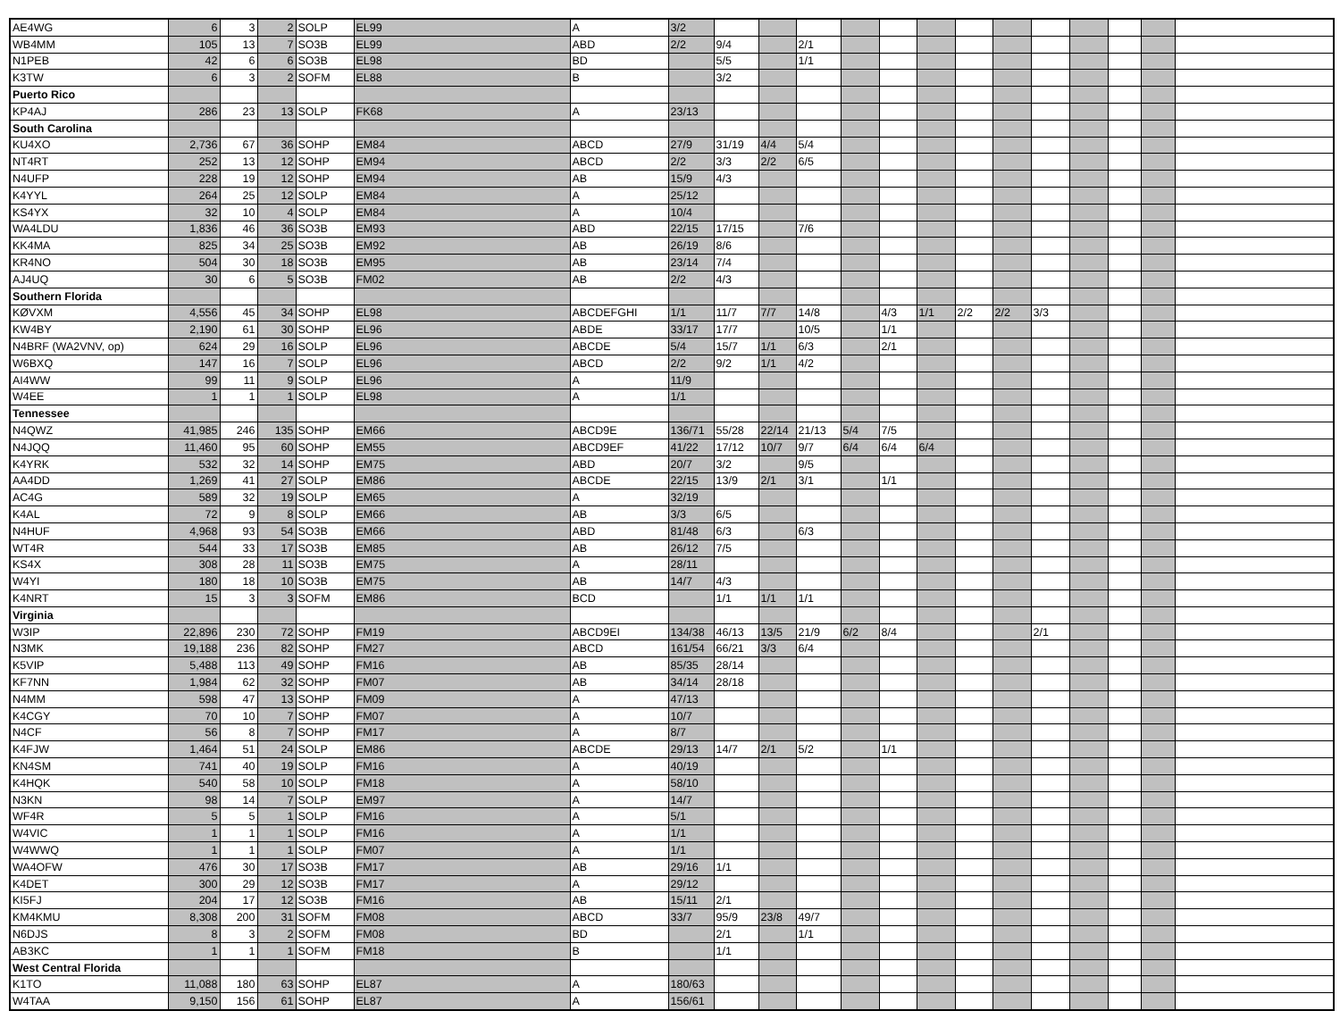| AE4WG | 6 | 3 | 2 | SOLP | EL99 | A | 3/2 | | | | | | | | | | | | | |
| WB4MM | 105 | 13 | 7 | SO3B | EL99 | ABD | 2/2 | 9/4 | | 2/1 | | | | | | | | | | |
| N1PEB | 42 | 6 | 6 | SO3B | EL98 | BD | | 5/5 | | 1/1 | | | | | | | | | | |
| K3TW | 6 | 3 | 2 | SOFM | EL88 | B | | 3/2 | | | | | | | | | | | | |
| Puerto Rico | | | | | | | | | | | | | | | | | | | | |
| KP4AJ | 286 | 23 | 13 | SOLP | FK68 | A | 23/13 | | | | | | | | | | | | | |
| South Carolina | | | | | | | | | | | | | | | | | | | | |
| KU4XO | 2,736 | 67 | 36 | SOHP | EM84 | ABCD | 27/9 | 31/19 | 4/4 | 5/4 | | | | | | | | | | |
| NT4RT | 252 | 13 | 12 | SOHP | EM94 | ABCD | 2/2 | 3/3 | 2/2 | 6/5 | | | | | | | | | | |
| N4UFP | 228 | 19 | 12 | SOHP | EM94 | AB | 15/9 | 4/3 | | | | | | | | | | | | |
| K4YYL | 264 | 25 | 12 | SOLP | EM84 | A | 25/12 | | | | | | | | | | | | | |
| KS4YX | 32 | 10 | 4 | SOLP | EM84 | A | 10/4 | | | | | | | | | | | | | |
| WA4LDU | 1,836 | 46 | 36 | SO3B | EM93 | ABD | 22/15 | 17/15 | | 7/6 | | | | | | | | | | |
| KK4MA | 825 | 34 | 25 | SO3B | EM92 | AB | 26/19 | 8/6 | | | | | | | | | | | | |
| KR4NO | 504 | 30 | 18 | SO3B | EM95 | AB | 23/14 | 7/4 | | | | | | | | | | | | |
| AJ4UQ | 30 | 6 | 5 | SO3B | FM02 | AB | 2/2 | 4/3 | | | | | | | | | | | | |
| Southern Florida | | | | | | | | | | | | | | | | | | | | |
| KØVXM | 4,556 | 45 | 34 | SOHP | EL98 | ABCDEFGHI | 1/1 | 11/7 | 7/7 | 14/8 | | 4/3 | 1/1 | 2/2 | 2/2 | 3/3 | | | | |
| KW4BY | 2,190 | 61 | 30 | SOHP | EL96 | ABDE | 33/17 | 17/7 | | 10/5 | | 1/1 | | | | | | | | |
| N4BRF (WA2VNV, op) | 624 | 29 | 16 | SOLP | EL96 | ABCDE | 5/4 | 15/7 | 1/1 | 6/3 | | 2/1 | | | | | | | | |
| W6BXQ | 147 | 16 | 7 | SOLP | EL96 | ABCD | 2/2 | 9/2 | 1/1 | 4/2 | | | | | | | | | | |
| AI4WW | 99 | 11 | 9 | SOLP | EL96 | A | 11/9 | | | | | | | | | | | | | |
| W4EE | 1 | 1 | 1 | SOLP | EL98 | A | 1/1 | | | | | | | | | | | | | |
| Tennessee | | | | | | | | | | | | | | | | | | | | |
| N4QWZ | 41,985 | 246 | 135 | SOHP | EM66 | ABCD9E | 136/71 | 55/28 | 22/14 | 21/13 | 5/4 | 7/5 | | | | | | | | |
| N4JQQ | 11,460 | 95 | 60 | SOHP | EM55 | ABCD9EF | 41/22 | 17/12 | 10/7 | 9/7 | 6/4 | 6/4 | 6/4 | | | | | | | |
| K4YRK | 532 | 32 | 14 | SOHP | EM75 | ABD | 20/7 | 3/2 | | 9/5 | | | | | | | | | | |
| AA4DD | 1,269 | 41 | 27 | SOLP | EM86 | ABCDE | 22/15 | 13/9 | 2/1 | 3/1 | | 1/1 | | | | | | | | |
| AC4G | 589 | 32 | 19 | SOLP | EM65 | A | 32/19 | | | | | | | | | | | | | |
| K4AL | 72 | 9 | 8 | SOLP | EM66 | AB | 3/3 | 6/5 | | | | | | | | | | | | |
| N4HUF | 4,968 | 93 | 54 | SO3B | EM66 | ABD | 81/48 | 6/3 | | 6/3 | | | | | | | | | | |
| WT4R | 544 | 33 | 17 | SO3B | EM85 | AB | 26/12 | 7/5 | | | | | | | | | | | | |
| KS4X | 308 | 28 | 11 | SO3B | EM75 | A | 28/11 | | | | | | | | | | | | | |
| W4YI | 180 | 18 | 10 | SO3B | EM75 | AB | 14/7 | 4/3 | | | | | | | | | | | | |
| K4NRT | 15 | 3 | 3 | SOFM | EM86 | BCD | | 1/1 | 1/1 | 1/1 | | | | | | | | | | |
| Virginia | | | | | | | | | | | | | | | | | | | | |
| W3IP | 22,896 | 230 | 72 | SOHP | FM19 | ABCD9EI | 134/38 | 46/13 | 13/5 | 21/9 | 6/2 | 8/4 | | | | 2/1 | | | | |
| N3MK | 19,188 | 236 | 82 | SOHP | FM27 | ABCD | 161/54 | 66/21 | 3/3 | 6/4 | | | | | | | | | | |
| K5VIP | 5,488 | 113 | 49 | SOHP | FM16 | AB | 85/35 | 28/14 | | | | | | | | | | | | |
| KF7NN | 1,984 | 62 | 32 | SOHP | FM07 | AB | 34/14 | 28/18 | | | | | | | | | | | | |
| N4MM | 598 | 47 | 13 | SOHP | FM09 | A | 47/13 | | | | | | | | | | | | | |
| K4CGY | 70 | 10 | 7 | SOHP | FM07 | A | 10/7 | | | | | | | | | | | | | |
| N4CF | 56 | 8 | 7 | SOHP | FM17 | A | 8/7 | | | | | | | | | | | | | |
| K4FJW | 1,464 | 51 | 24 | SOLP | EM86 | ABCDE | 29/13 | 14/7 | 2/1 | 5/2 | | 1/1 | | | | | | | | |
| KN4SM | 741 | 40 | 19 | SOLP | FM16 | A | 40/19 | | | | | | | | | | | | | |
| K4HQK | 540 | 58 | 10 | SOLP | FM18 | A | 58/10 | | | | | | | | | | | | | |
| N3KN | 98 | 14 | 7 | SOLP | EM97 | A | 14/7 | | | | | | | | | | | | | |
| WF4R | 5 | 5 | 1 | SOLP | FM16 | A | 5/1 | | | | | | | | | | | | | |
| W4VIC | 1 | 1 | 1 | SOLP | FM16 | A | 1/1 | | | | | | | | | | | | | |
| W4WWQ | 1 | 1 | 1 | SOLP | FM07 | A | 1/1 | | | | | | | | | | | | | |
| WA4OFW | 476 | 30 | 17 | SO3B | FM17 | AB | 29/16 | 1/1 | | | | | | | | | | | | |
| K4DET | 300 | 29 | 12 | SO3B | FM17 | A | 29/12 | | | | | | | | | | | | | |
| KI5FJ | 204 | 17 | 12 | SO3B | FM16 | AB | 15/11 | 2/1 | | | | | | | | | | | | |
| KM4KMU | 8,308 | 200 | 31 | SOFM | FM08 | ABCD | 33/7 | 95/9 | 23/8 | 49/7 | | | | | | | | | | |
| N6DJS | 8 | 3 | 2 | SOFM | FM08 | BD | | 2/1 | | 1/1 | | | | | | | | | | |
| AB3KC | 1 | 1 | 1 | SOFM | FM18 | B | | 1/1 | | | | | | | | | | | | |
| West Central Florida | | | | | | | | | | | | | | | | | | | | |
| K1TO | 11,088 | 180 | 63 | SOHP | EL87 | A | 180/63 | | | | | | | | | | | | | |
| W4TAA | 9,150 | 156 | 61 | SOHP | EL87 | A | 156/61 | | | | | | | | | | | | | |